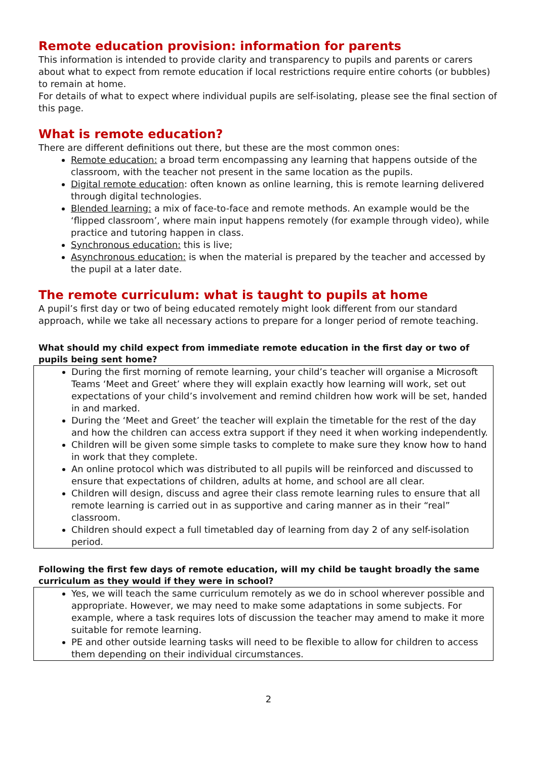Remote education provision: information for parents
This information is intended to provide clarity and transparency to pupils and parents or carers about what to expect from remote education if local restrictions require entire cohorts (or bubbles) to remain at home.
For details of what to expect where individual pupils are self-isolating, please see the final section of this page.
What is remote education?
There are different definitions out there, but these are the most common ones:
Remote education: a broad term encompassing any learning that happens outside of the classroom, with the teacher not present in the same location as the pupils.
Digital remote education: often known as online learning, this is remote learning delivered through digital technologies.
Blended learning: a mix of face-to-face and remote methods. An example would be the ‘flipped classroom’, where main input happens remotely (for example through video), while practice and tutoring happen in class.
Synchronous education: this is live;
Asynchronous education: is when the material is prepared by the teacher and accessed by the pupil at a later date.
The remote curriculum: what is taught to pupils at home
A pupil’s first day or two of being educated remotely might look different from our standard approach, while we take all necessary actions to prepare for a longer period of remote teaching.
What should my child expect from immediate remote education in the first day or two of pupils being sent home?
During the first morning of remote learning, your child’s teacher will organise a Microsoft Teams ‘Meet and Greet’ where they will explain exactly how learning will work, set out expectations of your child’s involvement and remind children how work will be set, handed in and marked.
During the ‘Meet and Greet’ the teacher will explain the timetable for the rest of the day and how the children can access extra support if they need it when working independently.
Children will be given some simple tasks to complete to make sure they know how to hand in work that they complete.
An online protocol which was distributed to all pupils will be reinforced and discussed to ensure that expectations of children, adults at home, and school are all clear.
Children will design, discuss and agree their class remote learning rules to ensure that all remote learning is carried out in as supportive and caring manner as in their “real” classroom.
Children should expect a full timetabled day of learning from day 2 of any self-isolation period.
Following the first few days of remote education, will my child be taught broadly the same curriculum as they would if they were in school?
Yes, we will teach the same curriculum remotely as we do in school wherever possible and appropriate. However, we may need to make some adaptations in some subjects. For example, where a task requires lots of discussion the teacher may amend to make it more suitable for remote learning.
PE and other outside learning tasks will need to be flexible to allow for children to access them depending on their individual circumstances.
2